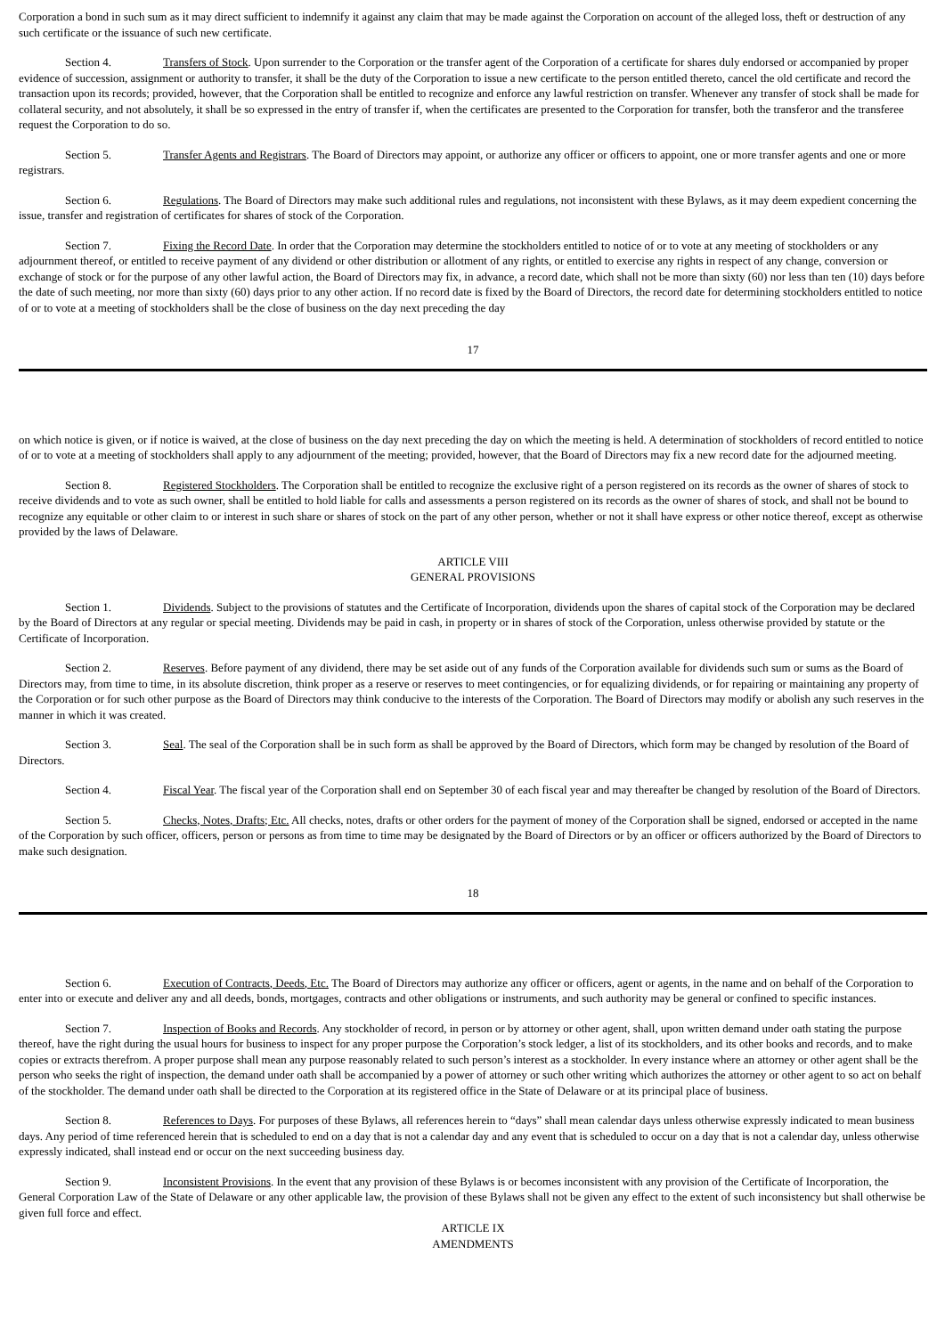Corporation a bond in such sum as it may direct sufficient to indemnify it against any claim that may be made against the Corporation on account of the alleged loss, theft or destruction of any such certificate or the issuance of such new certificate.
Section 4. Transfers of Stock. Upon surrender to the Corporation or the transfer agent of the Corporation of a certificate for shares duly endorsed or accompanied by proper evidence of succession, assignment or authority to transfer, it shall be the duty of the Corporation to issue a new certificate to the person entitled thereto, cancel the old certificate and record the transaction upon its records; provided, however, that the Corporation shall be entitled to recognize and enforce any lawful restriction on transfer. Whenever any transfer of stock shall be made for collateral security, and not absolutely, it shall be so expressed in the entry of transfer if, when the certificates are presented to the Corporation for transfer, both the transferor and the transferee request the Corporation to do so.
Section 5. Transfer Agents and Registrars. The Board of Directors may appoint, or authorize any officer or officers to appoint, one or more transfer agents and one or more registrars.
Section 6. Regulations. The Board of Directors may make such additional rules and regulations, not inconsistent with these Bylaws, as it may deem expedient concerning the issue, transfer and registration of certificates for shares of stock of the Corporation.
Section 7. Fixing the Record Date. In order that the Corporation may determine the stockholders entitled to notice of or to vote at any meeting of stockholders or any adjournment thereof, or entitled to receive payment of any dividend or other distribution or allotment of any rights, or entitled to exercise any rights in respect of any change, conversion or exchange of stock or for the purpose of any other lawful action, the Board of Directors may fix, in advance, a record date, which shall not be more than sixty (60) nor less than ten (10) days before the date of such meeting, nor more than sixty (60) days prior to any other action. If no record date is fixed by the Board of Directors, the record date for determining stockholders entitled to notice of or to vote at a meeting of stockholders shall be the close of business on the day next preceding the day
17
on which notice is given, or if notice is waived, at the close of business on the day next preceding the day on which the meeting is held. A determination of stockholders of record entitled to notice of or to vote at a meeting of stockholders shall apply to any adjournment of the meeting; provided, however, that the Board of Directors may fix a new record date for the adjourned meeting.
Section 8. Registered Stockholders. The Corporation shall be entitled to recognize the exclusive right of a person registered on its records as the owner of shares of stock to receive dividends and to vote as such owner, shall be entitled to hold liable for calls and assessments a person registered on its records as the owner of shares of stock, and shall not be bound to recognize any equitable or other claim to or interest in such share or shares of stock on the part of any other person, whether or not it shall have express or other notice thereof, except as otherwise provided by the laws of Delaware.
ARTICLE VIII
GENERAL PROVISIONS
Section 1. Dividends. Subject to the provisions of statutes and the Certificate of Incorporation, dividends upon the shares of capital stock of the Corporation may be declared by the Board of Directors at any regular or special meeting. Dividends may be paid in cash, in property or in shares of stock of the Corporation, unless otherwise provided by statute or the Certificate of Incorporation.
Section 2. Reserves. Before payment of any dividend, there may be set aside out of any funds of the Corporation available for dividends such sum or sums as the Board of Directors may, from time to time, in its absolute discretion, think proper as a reserve or reserves to meet contingencies, or for equalizing dividends, or for repairing or maintaining any property of the Corporation or for such other purpose as the Board of Directors may think conducive to the interests of the Corporation. The Board of Directors may modify or abolish any such reserves in the manner in which it was created.
Section 3. Seal. The seal of the Corporation shall be in such form as shall be approved by the Board of Directors, which form may be changed by resolution of the Board of Directors.
Section 4. Fiscal Year. The fiscal year of the Corporation shall end on September 30 of each fiscal year and may thereafter be changed by resolution of the Board of Directors.
Section 5. Checks, Notes, Drafts; Etc. All checks, notes, drafts or other orders for the payment of money of the Corporation shall be signed, endorsed or accepted in the name of the Corporation by such officer, officers, person or persons as from time to time may be designated by the Board of Directors or by an officer or officers authorized by the Board of Directors to make such designation.
18
Section 6. Execution of Contracts, Deeds, Etc. The Board of Directors may authorize any officer or officers, agent or agents, in the name and on behalf of the Corporation to enter into or execute and deliver any and all deeds, bonds, mortgages, contracts and other obligations or instruments, and such authority may be general or confined to specific instances.
Section 7. Inspection of Books and Records. Any stockholder of record, in person or by attorney or other agent, shall, upon written demand under oath stating the purpose thereof, have the right during the usual hours for business to inspect for any proper purpose the Corporation’s stock ledger, a list of its stockholders, and its other books and records, and to make copies or extracts therefrom. A proper purpose shall mean any purpose reasonably related to such person’s interest as a stockholder. In every instance where an attorney or other agent shall be the person who seeks the right of inspection, the demand under oath shall be accompanied by a power of attorney or such other writing which authorizes the attorney or other agent to so act on behalf of the stockholder. The demand under oath shall be directed to the Corporation at its registered office in the State of Delaware or at its principal place of business.
Section 8. References to Days. For purposes of these Bylaws, all references herein to “days” shall mean calendar days unless otherwise expressly indicated to mean business days. Any period of time referenced herein that is scheduled to end on a day that is not a calendar day and any event that is scheduled to occur on a day that is not a calendar day, unless otherwise expressly indicated, shall instead end or occur on the next succeeding business day.
Section 9. Inconsistent Provisions. In the event that any provision of these Bylaws is or becomes inconsistent with any provision of the Certificate of Incorporation, the General Corporation Law of the State of Delaware or any other applicable law, the provision of these Bylaws shall not be given any effect to the extent of such inconsistency but shall otherwise be given full force and effect.
ARTICLE IX
AMENDMENTS